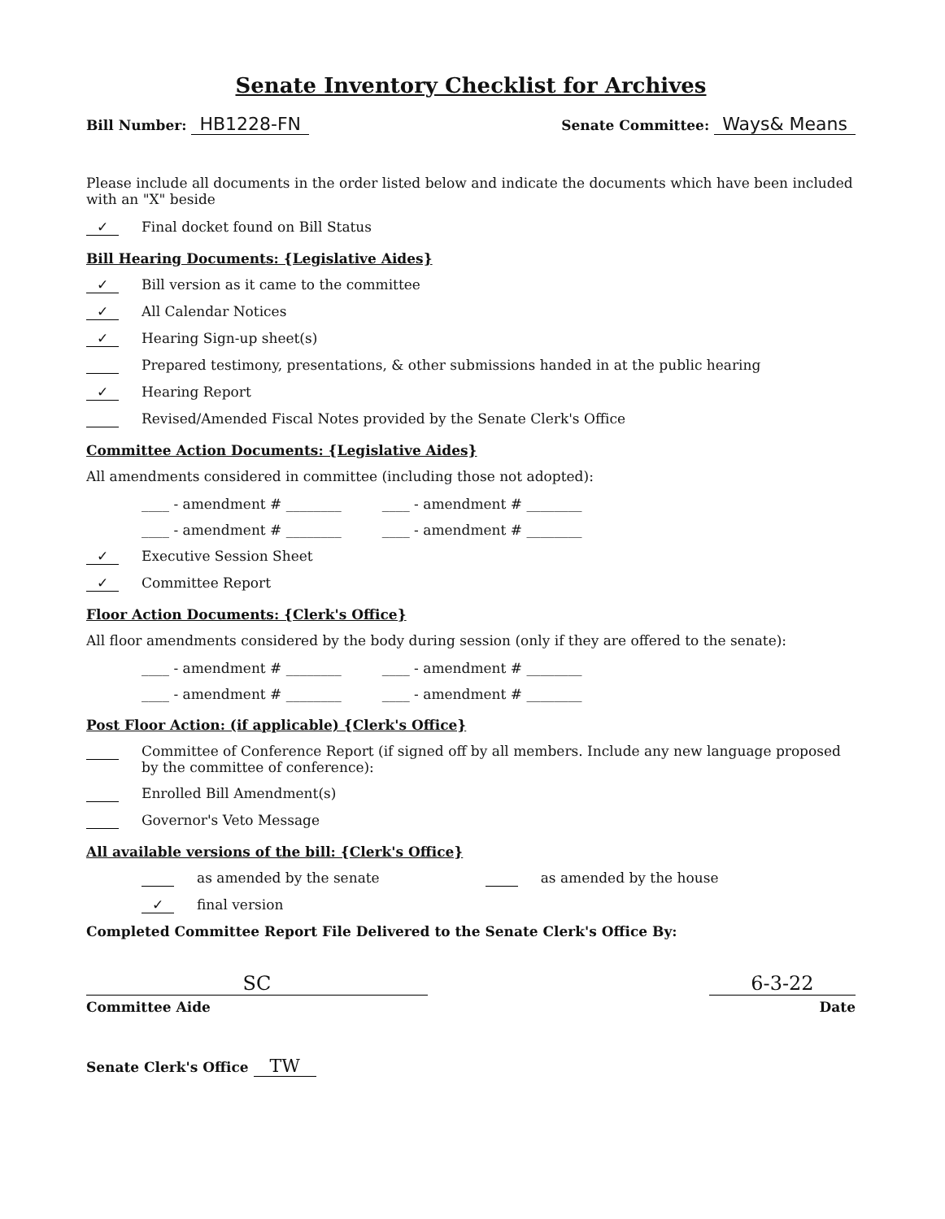Senate Inventory Checklist for Archives
Bill Number: HB1228-FN
Senate Committee: Ways& Means
Please include all documents in the order listed below and indicate the documents which have been included with an "X" beside
✓ Final docket found on Bill Status
Bill Hearing Documents: {Legislative Aides}
✓ Bill version as it came to the committee
✓ All Calendar Notices
✓ Hearing Sign-up sheet(s)
Prepared testimony, presentations, & other submissions handed in at the public hearing
✓ Hearing Report
Revised/Amended Fiscal Notes provided by the Senate Clerk's Office
Committee Action Documents: {Legislative Aides}
All amendments considered in committee (including those not adopted):
____ - amendment # ________ ____ - amendment # ________
____ - amendment # ________ ____ - amendment # ________
✓ Executive Session Sheet
✓ Committee Report
Floor Action Documents: {Clerk's Office}
All floor amendments considered by the body during session (only if they are offered to the senate):
____ - amendment # ________ ____ - amendment # ________
____ - amendment # ________ ____ - amendment # ________
Post Floor Action: (if applicable) {Clerk's Office}
Committee of Conference Report (if signed off by all members. Include any new language proposed by the committee of conference):
Enrolled Bill Amendment(s)
Governor's Veto Message
All available versions of the bill: {Clerk's Office}
as amended by the senate as amended by the house
✓ final version
Completed Committee Report File Delivered to the Senate Clerk's Office By:
SC
Committee Aide
6-3-22
Date
Senate Clerk's Office TW